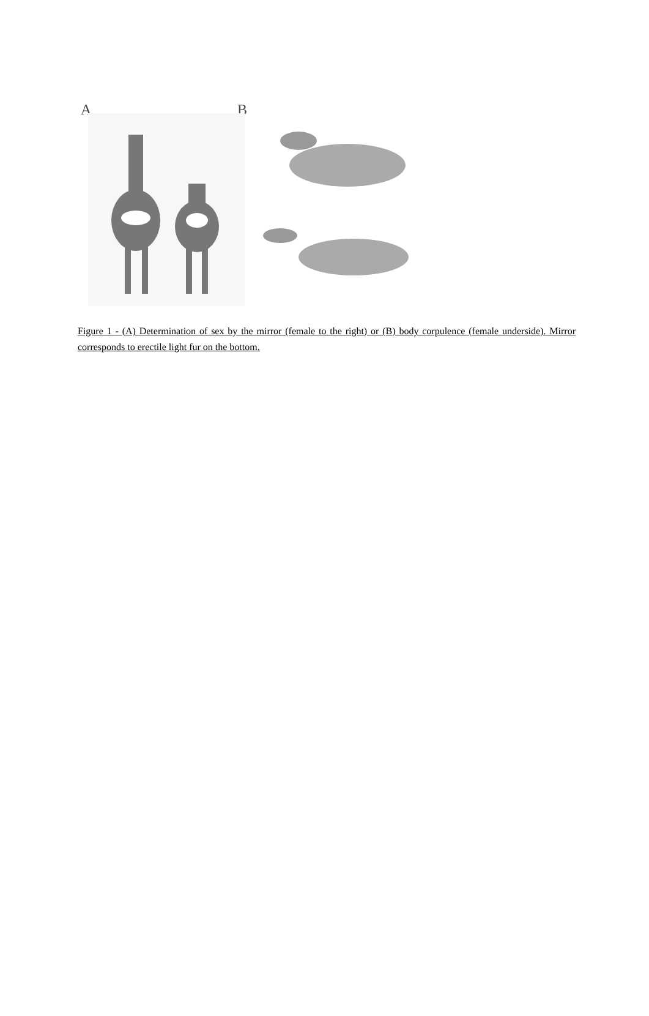A B
Figure 1 - (A) Determination of sex by the mirror (female to the right) or (B) body corpulence (female underside). Mirror corresponds to erectile light fur on the bottom.